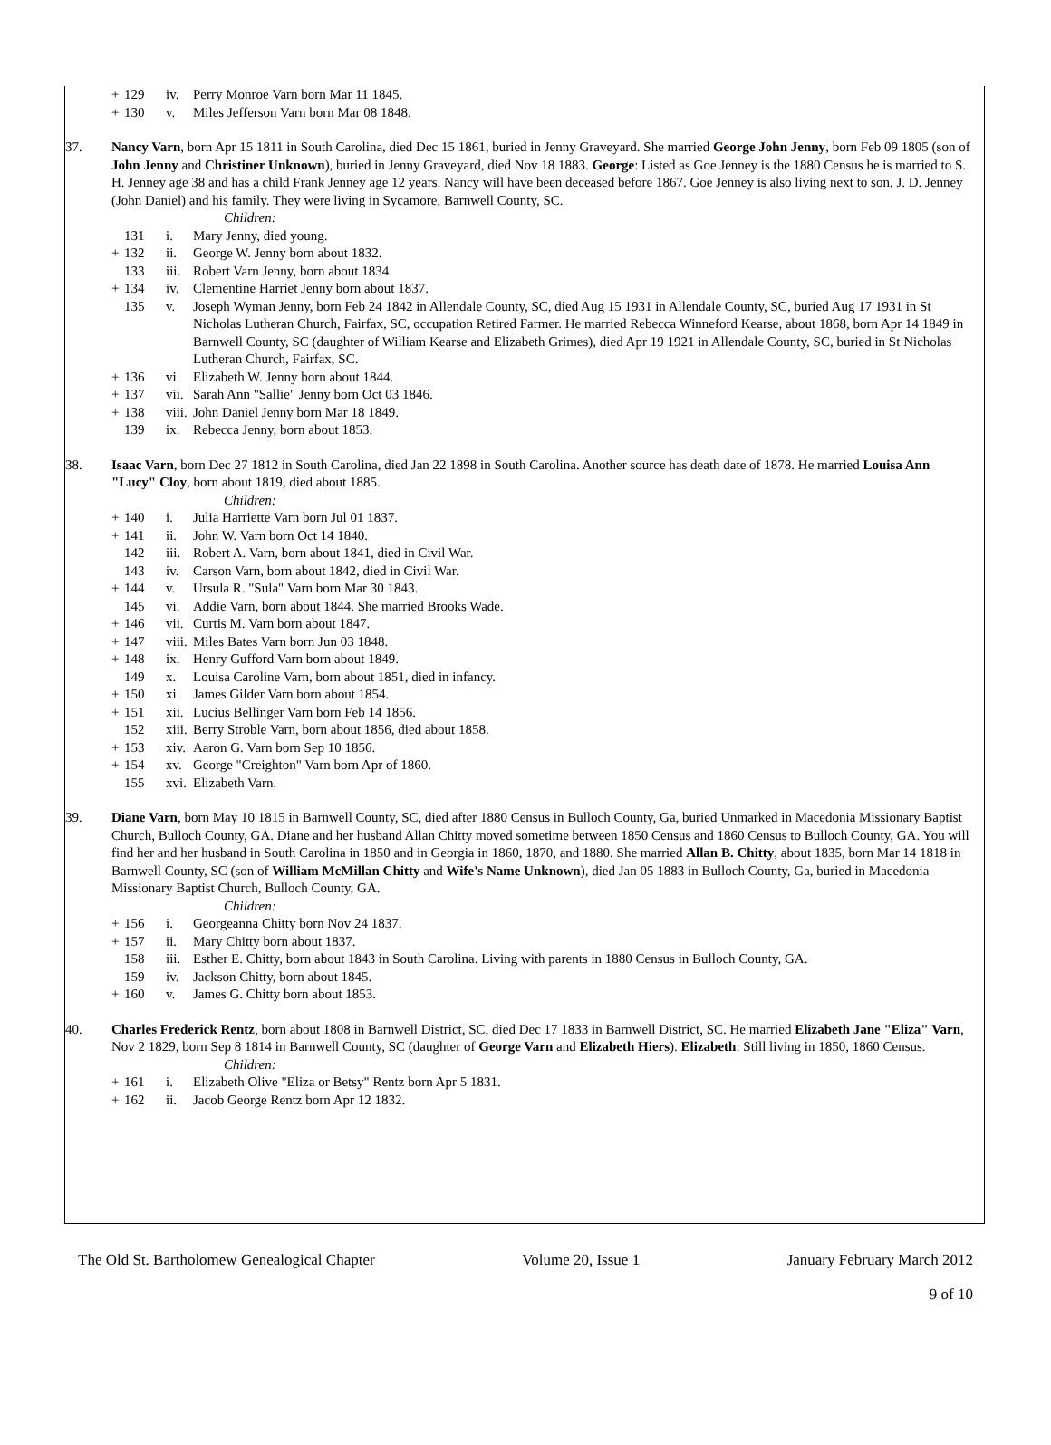| + | 129 | iv. | Perry Monroe Varn born Mar 11 1845. |
| + | 130 | v. | Miles Jefferson Varn born Mar 08 1848. |
37. Nancy Varn, born Apr 15 1811 in South Carolina, died Dec 15 1861, buried in Jenny Graveyard. She married George John Jenny, born Feb 09 1805 (son of John Jenny and Christiner Unknown), buried in Jenny Graveyard, died Nov 18 1883. George: Listed as Goe Jenney is the 1880 Census he is married to S. H. Jenney age 38 and has a child Frank Jenney age 12 years. Nancy will have been deceased before 1867. Goe Jenney is also living next to son, J. D. Jenney (John Daniel) and his family. They were living in Sycamore, Barnwell County, SC.
Children:
| | 131 | i. | Mary Jenny, died young. |
| + | 132 | ii. | George W. Jenny born about 1832. |
| | 133 | iii. | Robert Varn Jenny, born about 1834. |
| + | 134 | iv. | Clementine Harriet Jenny born about 1837. |
| | 135 | v. | Joseph Wyman Jenny, born Feb 24 1842 in Allendale County, SC, died Aug 15 1931 in Allendale County, SC, buried Aug 17 1931 in St Nicholas Lutheran Church, Fairfax, SC, occupation Retired Farmer. He married Rebecca Winneford Kearse, about 1868, born Apr 14 1849 in Barnwell County, SC (daughter of William Kearse and Elizabeth Grimes), died Apr 19 1921 in Allendale County, SC, buried in St Nicholas Lutheran Church, Fairfax, SC. |
| + | 136 | vi. | Elizabeth W. Jenny born about 1844. |
| + | 137 | vii. | Sarah Ann "Sallie" Jenny born Oct 03 1846. |
| + | 138 | viii. | John Daniel Jenny born Mar 18 1849. |
| | 139 | ix. | Rebecca Jenny, born about 1853. |
38. Isaac Varn, born Dec 27 1812 in South Carolina, died Jan 22 1898 in South Carolina. Another source has death date of 1878. He married Louisa Ann "Lucy" Cloy, born about 1819, died about 1885.
Children:
| + | 140 | i. | Julia Harriette Varn born Jul 01 1837. |
| + | 141 | ii. | John W. Varn born Oct 14 1840. |
| | 142 | iii. | Robert A. Varn, born about 1841, died in Civil War. |
| | 143 | iv. | Carson Varn, born about 1842, died in Civil War. |
| + | 144 | v. | Ursula R. "Sula" Varn born Mar 30 1843. |
| | 145 | vi. | Addie Varn, born about 1844. She married Brooks Wade. |
| + | 146 | vii. | Curtis M. Varn born about 1847. |
| + | 147 | viii. | Miles Bates Varn born Jun 03 1848. |
| + | 148 | ix. | Henry Gufford Varn born about 1849. |
| | 149 | x. | Louisa Caroline Varn, born about 1851, died in infancy. |
| + | 150 | xi. | James Gilder Varn born about 1854. |
| + | 151 | xii. | Lucius Bellinger Varn born Feb 14 1856. |
| | 152 | xiii. | Berry Stroble Varn, born about 1856, died about 1858. |
| + | 153 | xiv. | Aaron G. Varn born Sep 10 1856. |
| + | 154 | xv. | George "Creighton" Varn born Apr of 1860. |
| | 155 | xvi. | Elizabeth Varn. |
39. Diane Varn, born May 10 1815 in Barnwell County, SC, died after 1880 Census in Bulloch County, Ga, buried Unmarked in Macedonia Missionary Baptist Church, Bulloch County, GA. Diane and her husband Allan Chitty moved sometime between 1850 Census and 1860 Census to Bulloch County, GA. You will find her and her husband in South Carolina in 1850 and in Georgia in 1860, 1870, and 1880. She married Allan B. Chitty, about 1835, born Mar 14 1818 in Barnwell County, SC (son of William McMillan Chitty and Wife's Name Unknown), died Jan 05 1883 in Bulloch County, Ga, buried in Macedonia Missionary Baptist Church, Bulloch County, GA.
Children:
| + | 156 | i. | Georgeanna Chitty born Nov 24 1837. |
| + | 157 | ii. | Mary Chitty born about 1837. |
| | 158 | iii. | Esther E. Chitty, born about 1843 in South Carolina. Living with parents in 1880 Census in Bulloch County, GA. |
| | 159 | iv. | Jackson Chitty, born about 1845. |
| + | 160 | v. | James G. Chitty born about 1853. |
40. Charles Frederick Rentz, born about 1808 in Barnwell District, SC, died Dec 17 1833 in Barnwell District, SC. He married Elizabeth Jane "Eliza" Varn, Nov 2 1829, born Sep 8 1814 in Barnwell County, SC (daughter of George Varn and Elizabeth Hiers). Elizabeth: Still living in 1850, 1860 Census.
Children:
| + | 161 | i. | Elizabeth Olive "Eliza or Betsy" Rentz born Apr 5 1831. |
| + | 162 | ii. | Jacob George Rentz born Apr 12 1832. |
The Old St. Bartholomew Genealogical Chapter Volume 20, Issue 1 January February March 2012
9 of 10